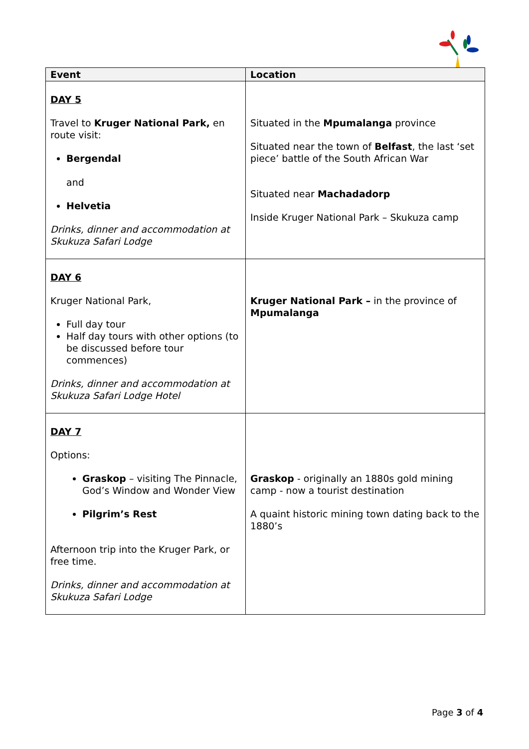| Event | Location |
| --- | --- |
| DAY 5 Travel to Kruger National Park, en route visit: Bergendal and Helvetia Drinks, dinner and accommodation at Skukuza Safari Lodge | Situated in the Mpumalanga province Situated near the town of Belfast , the last ‘set piece’ battle of the South African War Situated near Machadadorp Inside Kruger National Park – Skukuza camp |
| DAY 6 Kruger National Park, Full day tour Half day tours with other options (to be discussed before tour commences) Drinks, dinner and accommodation at Skukuza Safari Lodge Hotel | Kruger National Park – in the province of Mpumalanga |
| DAY 7 Options: Graskop – visiting The Pinnacle, God’s Window and Wonder View Pilgrim’s Rest Afternoon trip into the Kruger Park, or free time. Drinks, dinner and accommodation at Skukuza Safari Lodge | Graskop - originally an 1880s gold mining camp - now a tourist destination A quaint historic mining town dating back to the 1880’s |
Page 3 of 4